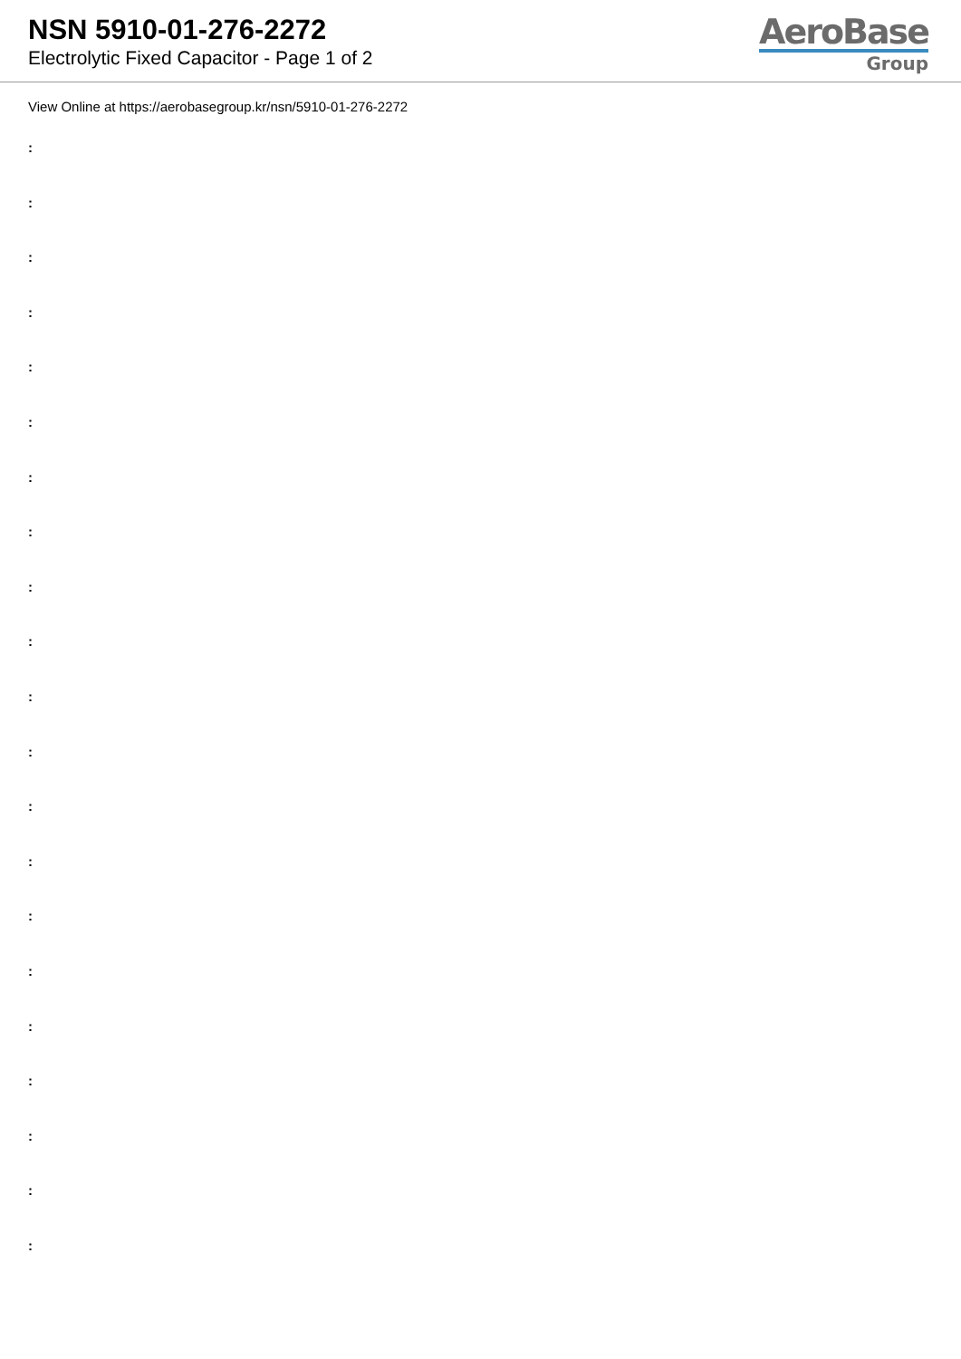NSN 5910-01-276-2272
Electrolytic Fixed Capacitor - Page 1 of 2
AeroBase
Group
View Online at https://aerobasegroup.kr/nsn/5910-01-276-2272
:
:
:
:
:
:
:
:
:
:
:
:
:
:
:
:
:
:
:
:
: